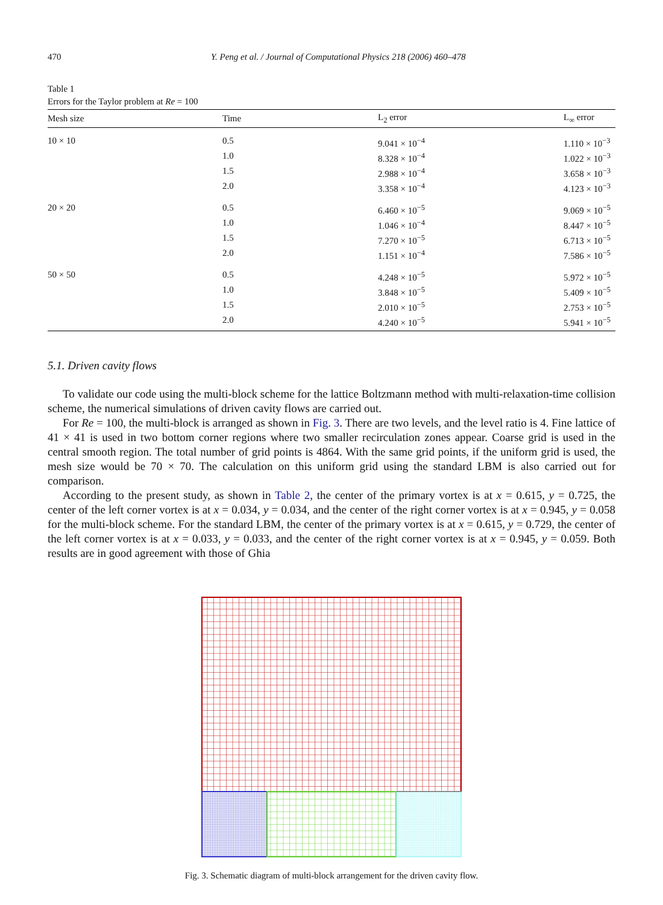470 Y. Peng et al. / Journal of Computational Physics 218 (2006) 460–478
Table 1
Errors for the Taylor problem at Re = 100
| Mesh size | Time | L<sub>2</sub> error | L<sub>∞</sub> error |
| --- | --- | --- | --- |
| 10 × 10 | 0.5 | 9.041 × 10<sup>−4</sup> | 1.110 × 10<sup>−3</sup> |
| | 1.0 | 8.328 × 10<sup>−4</sup> | 1.022 × 10<sup>−3</sup> |
| | 1.5 | 2.988 × 10<sup>−4</sup> | 3.658 × 10<sup>−3</sup> |
| | 2.0 | 3.358 × 10<sup>−4</sup> | 4.123 × 10<sup>−3</sup> |
| 20 × 20 | 0.5 | 6.460 × 10<sup>−5</sup> | 9.069 × 10<sup>−5</sup> |
| | 1.0 | 1.046 × 10<sup>−4</sup> | 8.447 × 10<sup>−5</sup> |
| | 1.5 | 7.270 × 10<sup>−5</sup> | 6.713 × 10<sup>−5</sup> |
| | 2.0 | 1.151 × 10<sup>−4</sup> | 7.586 × 10<sup>−5</sup> |
| 50 × 50 | 0.5 | 4.248 × 10<sup>−5</sup> | 5.972 × 10<sup>−5</sup> |
| | 1.0 | 3.848 × 10<sup>−5</sup> | 5.409 × 10<sup>−5</sup> |
| | 1.5 | 2.010 × 10<sup>−5</sup> | 2.753 × 10<sup>−5</sup> |
| | 2.0 | 4.240 × 10<sup>−5</sup> | 5.941 × 10<sup>−5</sup> |
5.1. Driven cavity flows
To validate our code using the multi-block scheme for the lattice Boltzmann method with multi-relaxation-time collision scheme, the numerical simulations of driven cavity flows are carried out.
For Re = 100, the multi-block is arranged as shown in Fig. 3. There are two levels, and the level ratio is 4. Fine lattice of 41 × 41 is used in two bottom corner regions where two smaller recirculation zones appear. Coarse grid is used in the central smooth region. The total number of grid points is 4864. With the same grid points, if the uniform grid is used, the mesh size would be 70 × 70. The calculation on this uniform grid using the standard LBM is also carried out for comparison.
According to the present study, as shown in Table 2, the center of the primary vortex is at x = 0.615, y = 0.725, the center of the left corner vortex is at x = 0.034, y = 0.034, and the center of the right corner vortex is at x = 0.945, y = 0.058 for the multi-block scheme. For the standard LBM, the center of the primary vortex is at x = 0.615, y = 0.729, the center of the left corner vortex is at x = 0.033, y = 0.033, and the center of the right corner vortex is at x = 0.945, y = 0.059. Both results are in good agreement with those of Ghia
Fig. 3. Schematic diagram of multi-block arrangement for the driven cavity flow.